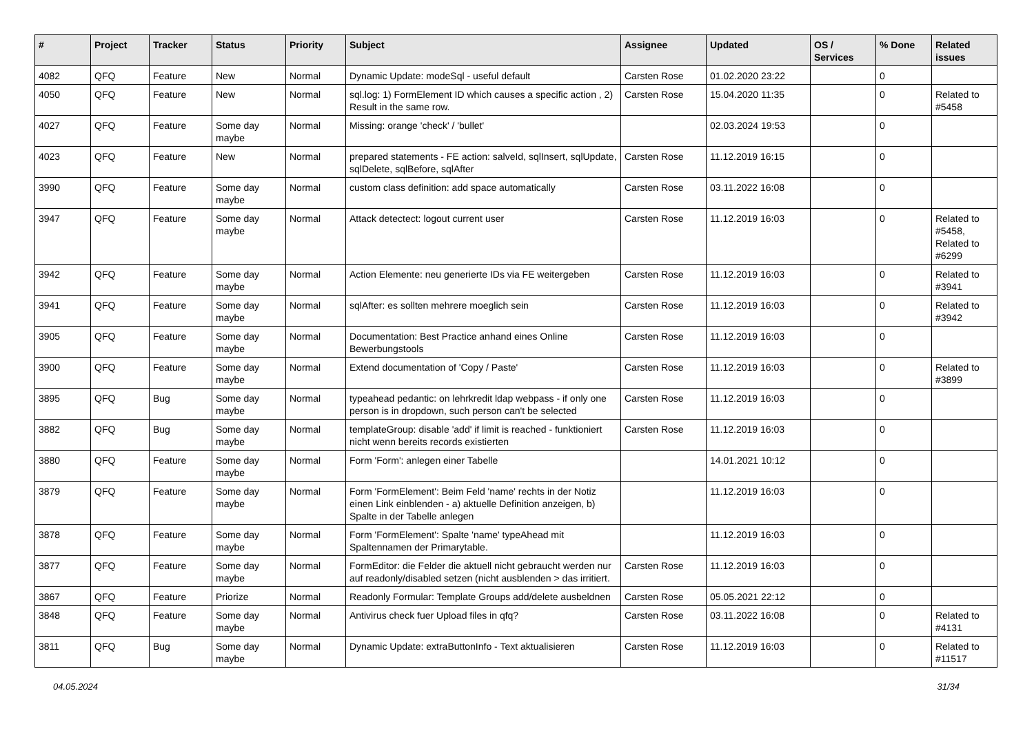| # | Project | Tracker | Status | Priority | Subject | Assignee | Updated | OS / Services | % Done | Related issues |
| --- | --- | --- | --- | --- | --- | --- | --- | --- | --- | --- |
| 4082 | QFQ | Feature | New | Normal | Dynamic Update: modeSql - useful default | Carsten Rose | 01.02.2020 23:22 | | 0 | |
| 4050 | QFQ | Feature | New | Normal | sql.log: 1) FormElement ID which causes a specific action , 2) Result in the same row. | Carsten Rose | 15.04.2020 11:35 | | 0 | Related to #5458 |
| 4027 | QFQ | Feature | Some day maybe | Normal | Missing: orange 'check' / 'bullet' | | 02.03.2024 19:53 | | 0 | |
| 4023 | QFQ | Feature | New | Normal | prepared statements - FE action: salveId, sqlInsert, sqlUpdate, sqlDelete, sqlBefore, sqlAfter | Carsten Rose | 11.12.2019 16:15 | | 0 | |
| 3990 | QFQ | Feature | Some day maybe | Normal | custom class definition: add space automatically | Carsten Rose | 03.11.2022 16:08 | | 0 | |
| 3947 | QFQ | Feature | Some day maybe | Normal | Attack detectect: logout current user | Carsten Rose | 11.12.2019 16:03 | | 0 | Related to #5458, Related to #6299 |
| 3942 | QFQ | Feature | Some day maybe | Normal | Action Elemente: neu generierte IDs via FE weitergeben | Carsten Rose | 11.12.2019 16:03 | | 0 | Related to #3941 |
| 3941 | QFQ | Feature | Some day maybe | Normal | sqlAfter: es sollten mehrere moeglich sein | Carsten Rose | 11.12.2019 16:03 | | 0 | Related to #3942 |
| 3905 | QFQ | Feature | Some day maybe | Normal | Documentation: Best Practice anhand eines Online Bewerbungstools | Carsten Rose | 11.12.2019 16:03 | | 0 | |
| 3900 | QFQ | Feature | Some day maybe | Normal | Extend documentation of 'Copy / Paste' | Carsten Rose | 11.12.2019 16:03 | | 0 | Related to #3899 |
| 3895 | QFQ | Bug | Some day maybe | Normal | typeahead pedantic: on lehrkredit ldap webpass - if only one person is in dropdown, such person can't be selected | Carsten Rose | 11.12.2019 16:03 | | 0 | |
| 3882 | QFQ | Bug | Some day maybe | Normal | templateGroup: disable 'add' if limit is reached - funktioniert nicht wenn bereits records existierten | Carsten Rose | 11.12.2019 16:03 | | 0 | |
| 3880 | QFQ | Feature | Some day maybe | Normal | Form 'Form': anlegen einer Tabelle | | 14.01.2021 10:12 | | 0 | |
| 3879 | QFQ | Feature | Some day maybe | Normal | Form 'FormElement': Beim Feld 'name' rechts in der Notiz einen Link einblenden - a) aktuelle Definition anzeigen, b) Spalte in der Tabelle anlegen | | 11.12.2019 16:03 | | 0 | |
| 3878 | QFQ | Feature | Some day maybe | Normal | Form 'FormElement': Spalte 'name' typeAhead mit Spaltennamen der Primarytable. | | 11.12.2019 16:03 | | 0 | |
| 3877 | QFQ | Feature | Some day maybe | Normal | FormEditor: die Felder die aktuell nicht gebraucht werden nur auf readonly/disabled setzen (nicht ausblenden > das irritiert. | Carsten Rose | 11.12.2019 16:03 | | 0 | |
| 3867 | QFQ | Feature | Priorize | Normal | Readonly Formular: Template Groups add/delete ausbeldnen | Carsten Rose | 05.05.2021 22:12 | | 0 | |
| 3848 | QFQ | Feature | Some day maybe | Normal | Antivirus check fuer Upload files in qfq? | Carsten Rose | 03.11.2022 16:08 | | 0 | Related to #4131 |
| 3811 | QFQ | Bug | Some day maybe | Normal | Dynamic Update: extraButtonInfo - Text aktualisieren | Carsten Rose | 11.12.2019 16:03 | | 0 | Related to #11517 |
04.05.2024 31/34